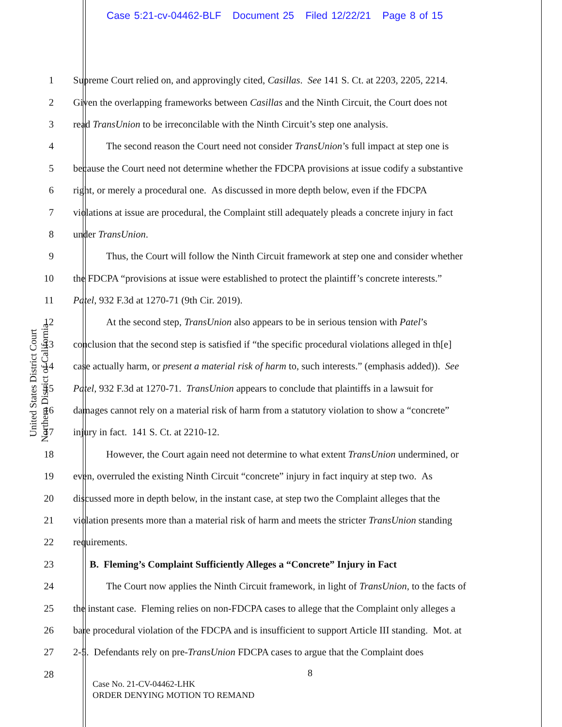Case 5:21-cv-04462-BLF Document 25 Filed 12/22/21 Page 8 of 15
United States District Court
Northern District of California
1 Supreme Court relied on, and approvingly cited, Casillas. See 141 S. Ct. at 2203, 2205, 2214.
2 Given the overlapping frameworks between Casillas and the Ninth Circuit, the Court does not
3 read TransUnion to be irreconcilable with the Ninth Circuit’s step one analysis.
4 The second reason the Court need not consider TransUnion’s full impact at step one is
5 because the Court need not determine whether the FDCPA provisions at issue codify a substantive
6 right, or merely a procedural one. As discussed in more depth below, even if the FDCPA
7 violations at issue are procedural, the Complaint still adequately pleads a concrete injury in fact
8 under TransUnion.
9 Thus, the Court will follow the Ninth Circuit framework at step one and consider whether
10 the FDCPA “provisions at issue were established to protect the plaintiff’s concrete interests.”
11 Patel, 932 F.3d at 1270-71 (9th Cir. 2019).
12 At the second step, TransUnion also appears to be in serious tension with Patel’s
13 conclusion that the second step is satisfied if “the specific procedural violations alleged in th[e]
14 case actually harm, or present a material risk of harm to, such interests.” (emphasis added)). See
15 Patel, 932 F.3d at 1270-71. TransUnion appears to conclude that plaintiffs in a lawsuit for
16 damages cannot rely on a material risk of harm from a statutory violation to show a “concrete”
17 injury in fact. 141 S. Ct. at 2210-12.
18 However, the Court again need not determine to what extent TransUnion undermined, or
19 even, overruled the existing Ninth Circuit “concrete” injury in fact inquiry at step two. As
20 discussed more in depth below, in the instant case, at step two the Complaint alleges that the
21 violation presents more than a material risk of harm and meets the stricter TransUnion standing
22 requirements.
23 B. Fleming’s Complaint Sufficiently Alleges a “Concrete” Injury in Fact
24 The Court now applies the Ninth Circuit framework, in light of TransUnion, to the facts of
25 the instant case. Fleming relies on non-FDCPA cases to allege that the Complaint only alleges a
26 bare procedural violation of the FDCPA and is insufficient to support Article III standing. Mot. at
27 2-5. Defendants rely on pre-TransUnion FDCPA cases to argue that the Complaint does
28
8
Case No. 21-CV-04462-LHK
ORDER DENYING MOTION TO REMAND